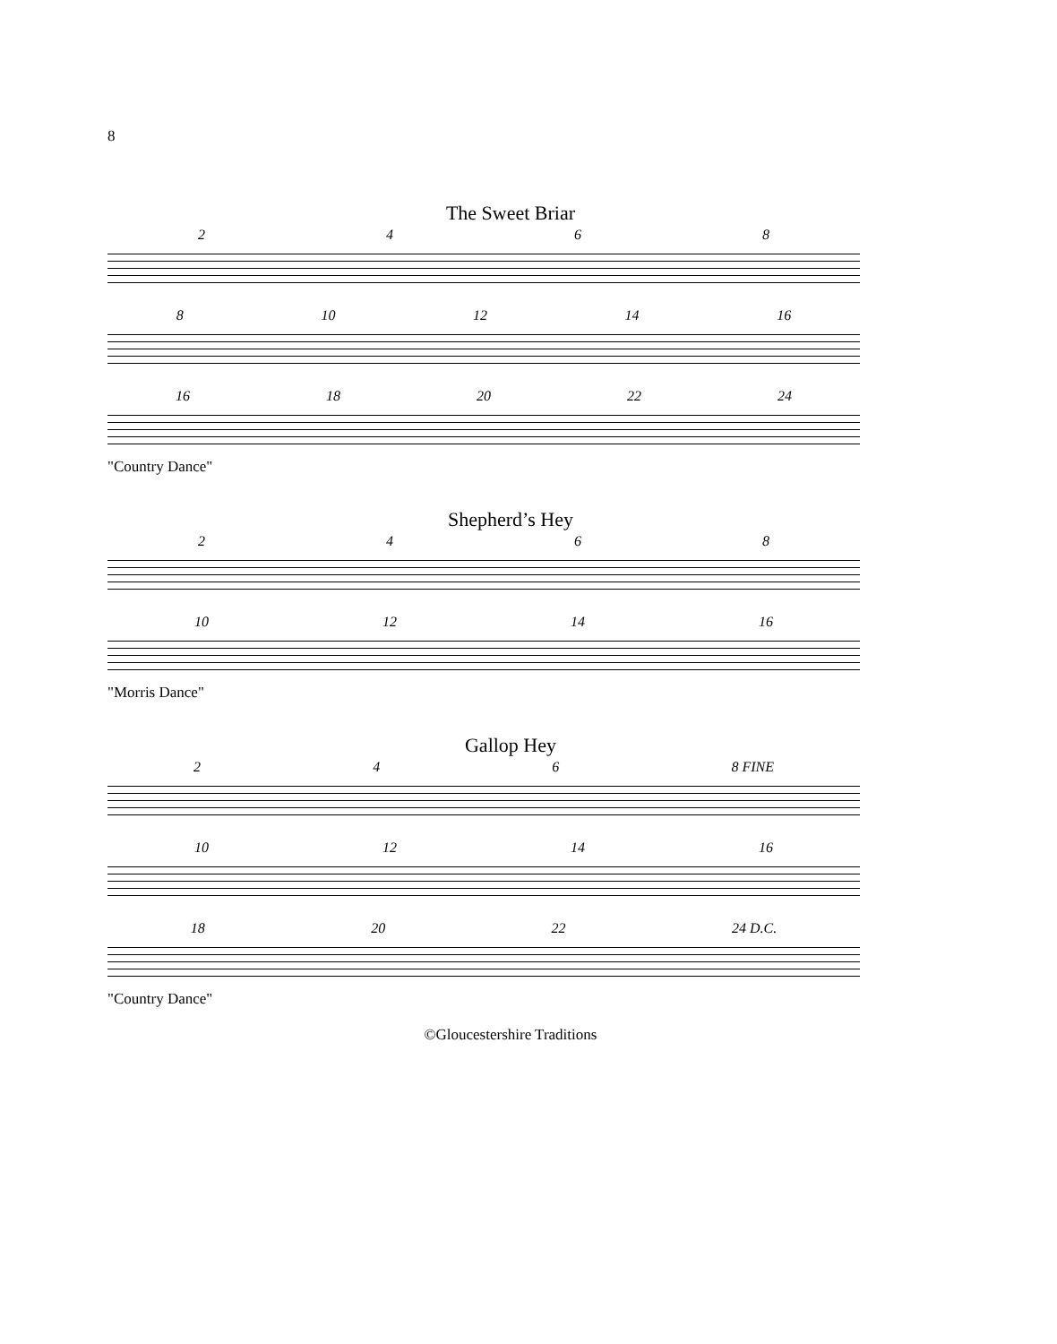8
The Sweet Briar
2 4 6 8
8 10 12 14 16
16 18 20 22 24
"Country Dance"
Shepherd’s Hey
2 4 6 8
10 12 14 16
"Morris Dance"
Gallop Hey
2 4 6 8 FINE
10 12 14 16
18 20 22 24 D.C.
"Country Dance"
©Gloucestershire Traditions